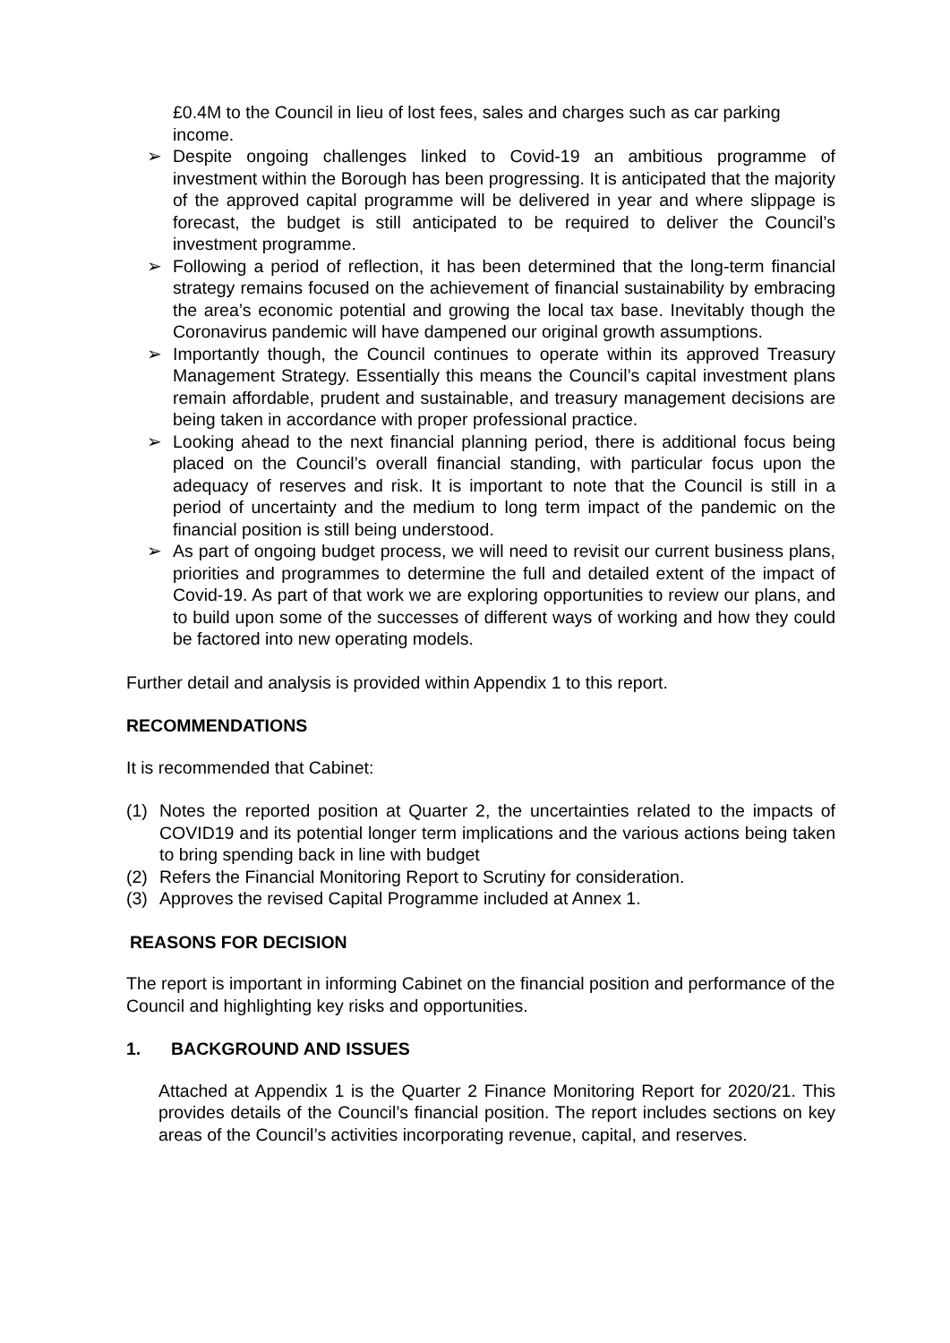£0.4M to the Council in lieu of lost fees, sales and charges such as car parking income.
➢ Despite ongoing challenges linked to Covid-19 an ambitious programme of investment within the Borough has been progressing. It is anticipated that the majority of the approved capital programme will be delivered in year and where slippage is forecast, the budget is still anticipated to be required to deliver the Council’s investment programme.
➢ Following a period of reflection, it has been determined that the long-term financial strategy remains focused on the achievement of financial sustainability by embracing the area’s economic potential and growing the local tax base. Inevitably though the Coronavirus pandemic will have dampened our original growth assumptions.
➢ Importantly though, the Council continues to operate within its approved Treasury Management Strategy. Essentially this means the Council’s capital investment plans remain affordable, prudent and sustainable, and treasury management decisions are being taken in accordance with proper professional practice.
➢ Looking ahead to the next financial planning period, there is additional focus being placed on the Council’s overall financial standing, with particular focus upon the adequacy of reserves and risk. It is important to note that the Council is still in a period of uncertainty and the medium to long term impact of the pandemic on the financial position is still being understood.
➢ As part of ongoing budget process, we will need to revisit our current business plans, priorities and programmes to determine the full and detailed extent of the impact of Covid-19. As part of that work we are exploring opportunities to review our plans, and to build upon some of the successes of different ways of working and how they could be factored into new operating models.
Further detail and analysis is provided within Appendix 1 to this report.
RECOMMENDATIONS
It is recommended that Cabinet:
(1) Notes the reported position at Quarter 2, the uncertainties related to the impacts of COVID19 and its potential longer term implications and the various actions being taken to bring spending back in line with budget
(2) Refers the Financial Monitoring Report to Scrutiny for consideration.
(3) Approves the revised Capital Programme included at Annex 1.
REASONS FOR DECISION
The report is important in informing Cabinet on the financial position and performance of the Council and highlighting key risks and opportunities.
1. BACKGROUND AND ISSUES
Attached at Appendix 1 is the Quarter 2 Finance Monitoring Report for 2020/21. This provides details of the Council’s financial position. The report includes sections on key areas of the Council’s activities incorporating revenue, capital, and reserves.